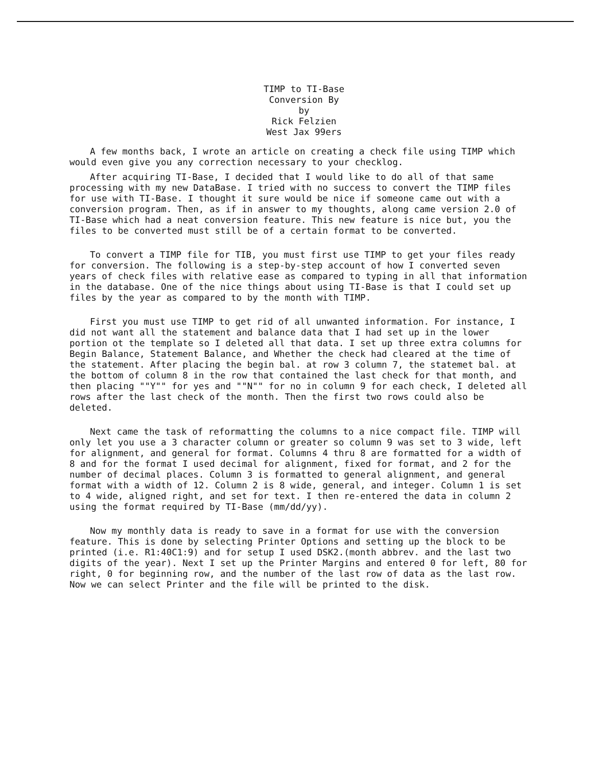TIMP to TI-Base
Conversion By
by
Rick Felzien
West Jax 99ers
A few months back, I wrote an article on creating a check file using TIMP which would even give you any correction necessary to your checklog.
After acquiring TI-Base, I decided that I would like to do all of that same processing with my new DataBase. I tried with no success to convert the TIMP files for use with TI-Base. I thought it sure would be nice if someone came out with a conversion program. Then, as if in answer to my thoughts, along came version 2.0 of TI-Base which had a neat conversion feature. This new feature is nice but, you the files to be converted must still be of a certain format to be converted.
To convert a TIMP file for TIB, you must first use TIMP to get your files ready for conversion. The following is a step-by-step account of how I converted seven years of check files with relative ease as compared to typing in all that information in the database. One of the nice things about using TI-Base is that I could set up files by the year as compared to by the month with TIMP.
First you must use TIMP to get rid of all unwanted information. For instance, I did not want all the statement and balance data that I had set up in the lower portion ot the template so I deleted all that data. I set up three extra columns for Begin Balance, Statement Balance, and Whether the check had cleared at the time of the statement. After placing the begin bal. at row 3 column 7, the statemet bal. at the bottom of column 8 in the row that contained the last check for that month, and then placing ""Y"" for yes and ""N"" for no in column 9 for each check, I deleted all rows after the last check of the month. Then the first two rows could also be deleted.
Next came the task of reformatting the columns to a nice compact file. TIMP will only let you use a 3 character column or greater so column 9 was set to 3 wide, left for alignment, and general for format. Columns 4 thru 8 are formatted for a width of 8 and for the format I used decimal for alignment, fixed for format, and 2 for the number of decimal places. Column 3 is formatted to general alignment, and general format with a width of 12. Column 2 is 8 wide, general, and integer. Column 1 is set to 4 wide, aligned right, and set for text. I then re-entered the data in column 2 using the format required by TI-Base (mm/dd/yy).
Now my monthly data is ready to save in a format for use with the conversion feature. This is done by selecting Printer Options and setting up the block to be printed (i.e. R1:40C1:9) and for setup I used DSK2.(month abbrev. and the last two digits of the year). Next I set up the Printer Margins and entered 0 for left, 80 for right, 0 for beginning row, and the number of the last row of data as the last row. Now we can select Printer and the file will be printed to the disk.